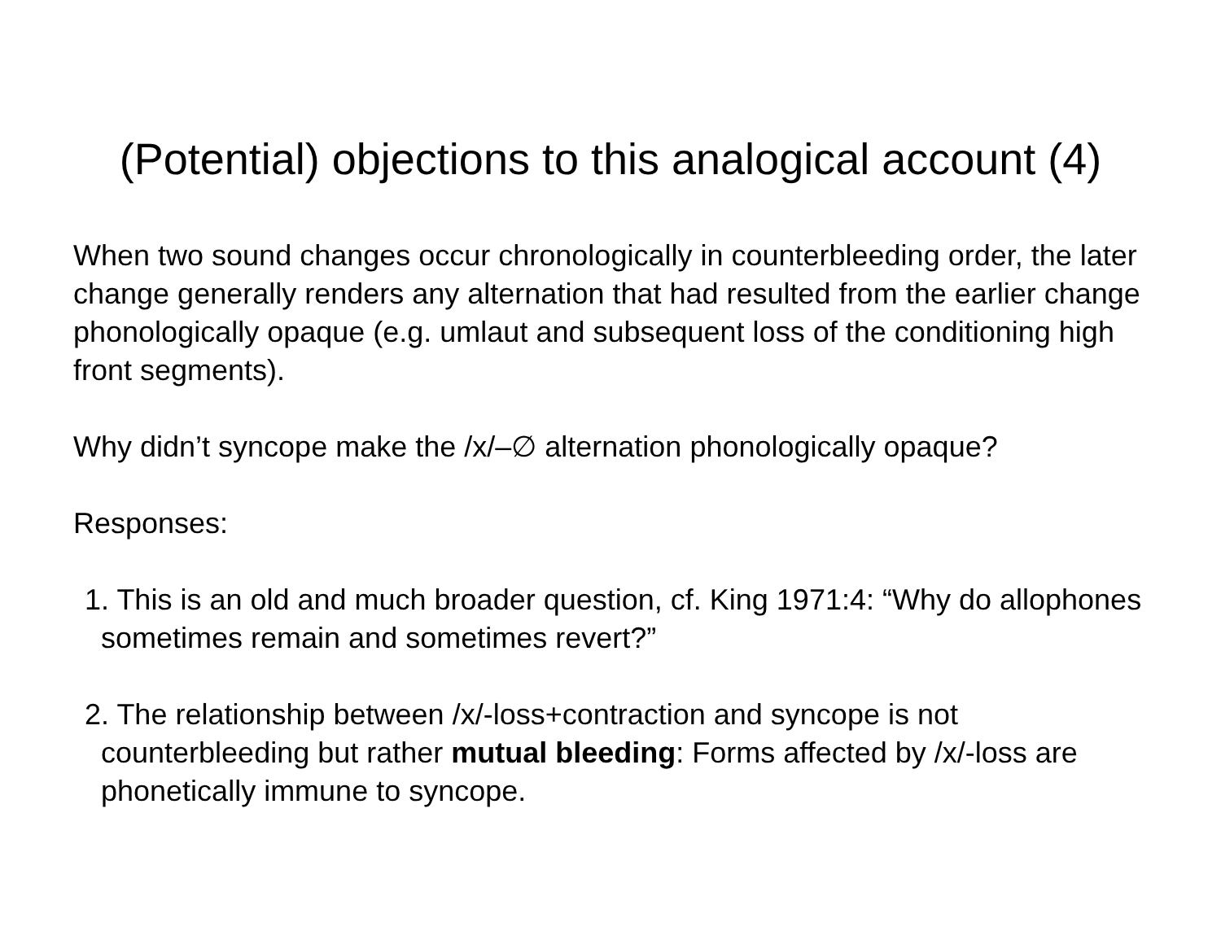(Potential) objections to this analogical account (4)
When two sound changes occur chronologically in counterbleeding order, the later change generally renders any alternation that had resulted from the earlier change phonologically opaque (e.g. umlaut and subsequent loss of the conditioning high front segments).
Why didn’t syncope make the /x/–∅ alternation phonologically opaque?
Responses:
1. This is an old and much broader question, cf. King 1971:4: “Why do allophones sometimes remain and sometimes revert?”
2. The relationship between /x/-loss+contraction and syncope is not counterbleeding but rather mutual bleeding: Forms affected by /x/-loss are phonetically immune to syncope.